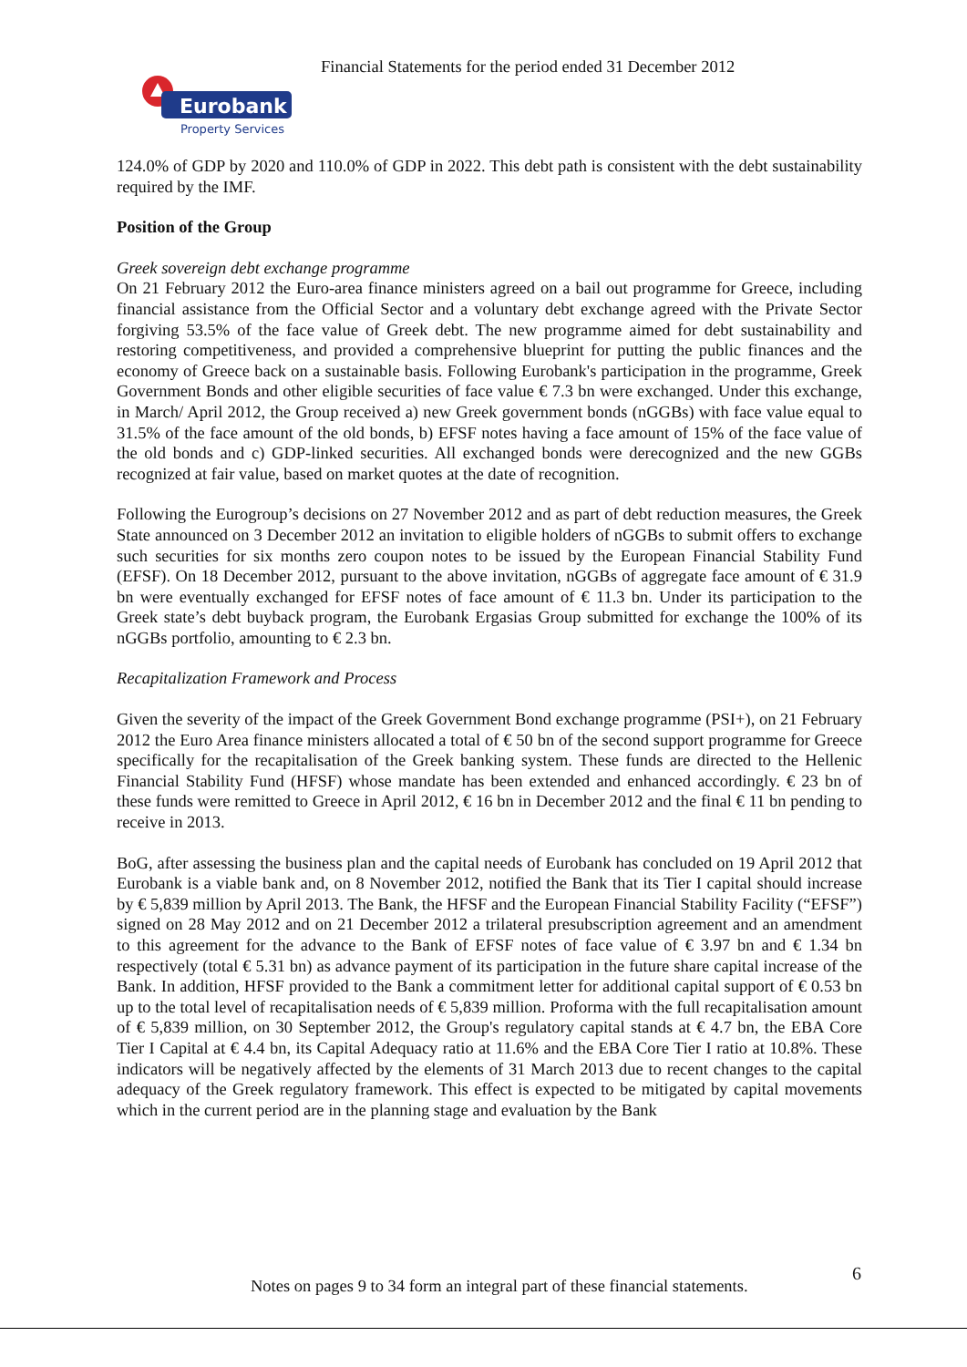Financial Statements for the period ended 31 December 2012
Eurobank
Property Services
124.0% of GDP by 2020 and 110.0% of GDP in 2022. This debt path is consistent with the debt sustainability required by the IMF.
Position of the Group
Greek sovereign debt exchange programme
On 21 February 2012 the Euro-area finance ministers agreed on a bail out programme for Greece, including financial assistance from the Official Sector and a voluntary debt exchange agreed with the Private Sector forgiving 53.5% of the face value of Greek debt. The new programme aimed for debt sustainability and restoring competitiveness, and provided a comprehensive blueprint for putting the public finances and the economy of Greece back on a sustainable basis. Following Eurobank's participation in the programme, Greek Government Bonds and other eligible securities of face value € 7.3 bn were exchanged. Under this exchange, in March/ April 2012, the Group received a) new Greek government bonds (nGGBs) with face value equal to 31.5% of the face amount of the old bonds, b) EFSF notes having a face amount of 15% of the face value of the old bonds and c) GDP-linked securities. All exchanged bonds were derecognized and the new GGBs recognized at fair value, based on market quotes at the date of recognition.
Following the Eurogroup’s decisions on 27 November 2012 and as part of debt reduction measures, the Greek State announced on 3 December 2012 an invitation to eligible holders of nGGBs to submit offers to exchange such securities for six months zero coupon notes to be issued by the European Financial Stability Fund (EFSF). On 18 December 2012, pursuant to the above invitation, nGGBs of aggregate face amount of € 31.9 bn were eventually exchanged for EFSF notes of face amount of € 11.3 bn. Under its participation to the Greek state’s debt buyback program, the Eurobank Ergasias Group submitted for exchange the 100% of its nGGBs portfolio, amounting to € 2.3 bn.
Recapitalization Framework and Process
Given the severity of the impact of the Greek Government Bond exchange programme (PSI+), on 21 February 2012 the Euro Area finance ministers allocated a total of € 50 bn of the second support programme for Greece specifically for the recapitalisation of the Greek banking system. These funds are directed to the Hellenic Financial Stability Fund (HFSF) whose mandate has been extended and enhanced accordingly. € 23 bn of these funds were remitted to Greece in April 2012, € 16 bn in December 2012 and the final € 11 bn pending to receive in 2013.
BoG, after assessing the business plan and the capital needs of Eurobank has concluded on 19 April 2012 that Eurobank is a viable bank and, on 8 November 2012, notified the Bank that its Tier I capital should increase by € 5,839 million by April 2013. The Bank, the HFSF and the European Financial Stability Facility (“EFSF”) signed on 28 May 2012 and on 21 December 2012 a trilateral presubscription agreement and an amendment to this agreement for the advance to the Bank of EFSF notes of face value of € 3.97 bn and € 1.34 bn respectively (total € 5.31 bn) as advance payment of its participation in the future share capital increase of the Bank. In addition, HFSF provided to the Bank a commitment letter for additional capital support of € 0.53 bn up to the total level of recapitalisation needs of € 5,839 million. Proforma with the full recapitalisation amount of € 5,839 million, on 30 September 2012, the Group's regulatory capital stands at € 4.7 bn, the EBA Core Tier I Capital at € 4.4 bn, its Capital Adequacy ratio at 11.6% and the EBA Core Tier I ratio at 10.8%. These indicators will be negatively affected by the elements of 31 March 2013 due to recent changes to the capital adequacy of the Greek regulatory framework. This effect is expected to be mitigated by capital movements which in the current period are in the planning stage and evaluation by the Bank
6
Notes on pages 9 to 34 form an integral part of these financial statements.